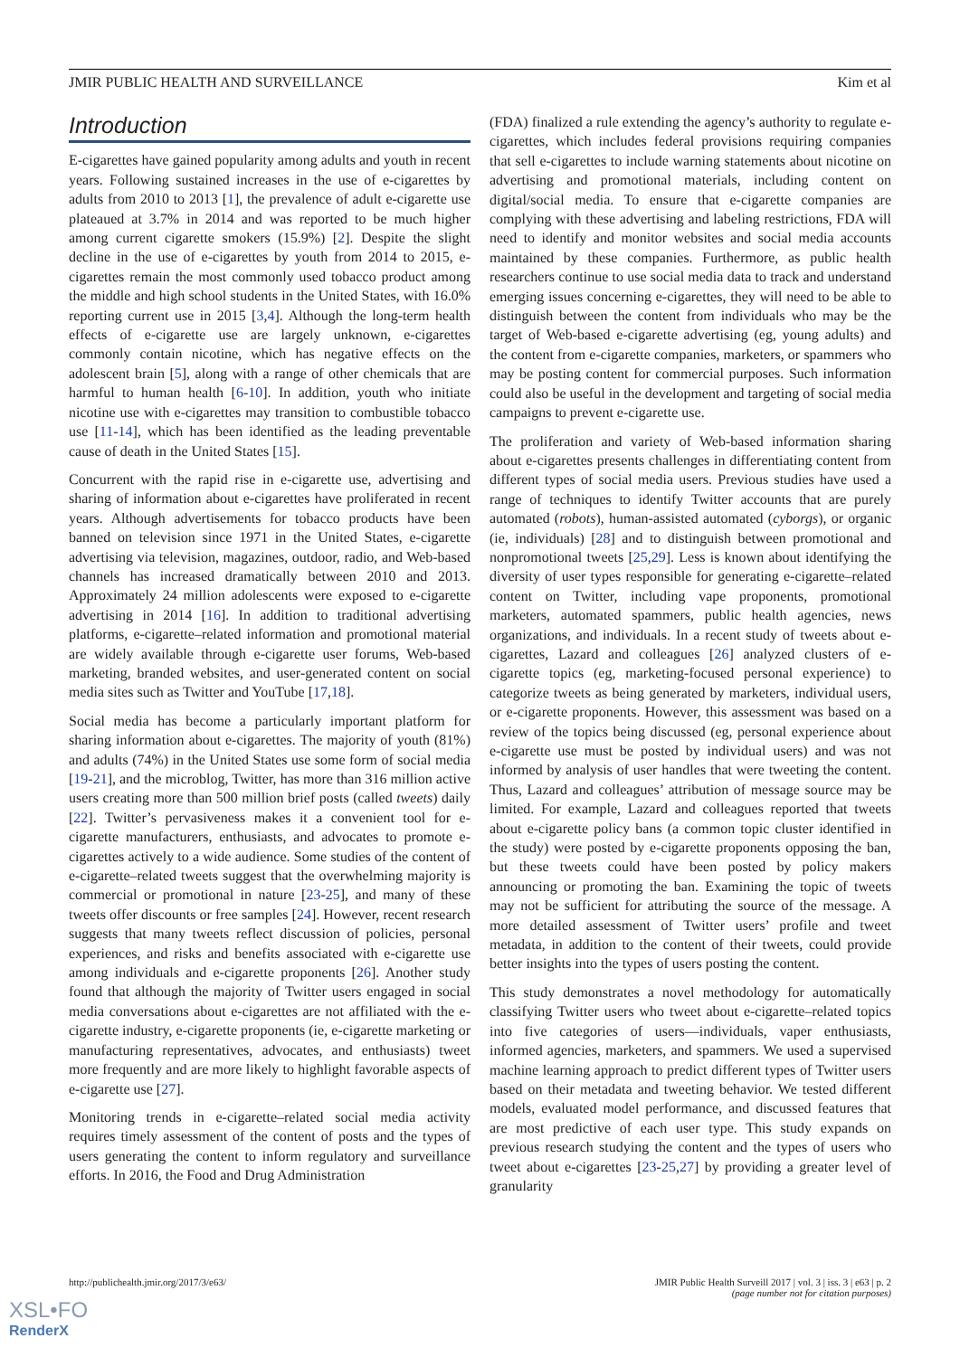JMIR PUBLIC HEALTH AND SURVEILLANCE Kim et al
Introduction
E-cigarettes have gained popularity among adults and youth in recent years. Following sustained increases in the use of e-cigarettes by adults from 2010 to 2013 [1], the prevalence of adult e-cigarette use plateaued at 3.7% in 2014 and was reported to be much higher among current cigarette smokers (15.9%) [2]. Despite the slight decline in the use of e-cigarettes by youth from 2014 to 2015, e-cigarettes remain the most commonly used tobacco product among the middle and high school students in the United States, with 16.0% reporting current use in 2015 [3,4]. Although the long-term health effects of e-cigarette use are largely unknown, e-cigarettes commonly contain nicotine, which has negative effects on the adolescent brain [5], along with a range of other chemicals that are harmful to human health [6-10]. In addition, youth who initiate nicotine use with e-cigarettes may transition to combustible tobacco use [11-14], which has been identified as the leading preventable cause of death in the United States [15].
Concurrent with the rapid rise in e-cigarette use, advertising and sharing of information about e-cigarettes have proliferated in recent years. Although advertisements for tobacco products have been banned on television since 1971 in the United States, e-cigarette advertising via television, magazines, outdoor, radio, and Web-based channels has increased dramatically between 2010 and 2013. Approximately 24 million adolescents were exposed to e-cigarette advertising in 2014 [16]. In addition to traditional advertising platforms, e-cigarette–related information and promotional material are widely available through e-cigarette user forums, Web-based marketing, branded websites, and user-generated content on social media sites such as Twitter and YouTube [17,18].
Social media has become a particularly important platform for sharing information about e-cigarettes. The majority of youth (81%) and adults (74%) in the United States use some form of social media [19-21], and the microblog, Twitter, has more than 316 million active users creating more than 500 million brief posts (called tweets) daily [22]. Twitter’s pervasiveness makes it a convenient tool for e-cigarette manufacturers, enthusiasts, and advocates to promote e-cigarettes actively to a wide audience. Some studies of the content of e-cigarette–related tweets suggest that the overwhelming majority is commercial or promotional in nature [23-25], and many of these tweets offer discounts or free samples [24]. However, recent research suggests that many tweets reflect discussion of policies, personal experiences, and risks and benefits associated with e-cigarette use among individuals and e-cigarette proponents [26]. Another study found that although the majority of Twitter users engaged in social media conversations about e-cigarettes are not affiliated with the e-cigarette industry, e-cigarette proponents (ie, e-cigarette marketing or manufacturing representatives, advocates, and enthusiasts) tweet more frequently and are more likely to highlight favorable aspects of e-cigarette use [27].
Monitoring trends in e-cigarette–related social media activity requires timely assessment of the content of posts and the types of users generating the content to inform regulatory and surveillance efforts. In 2016, the Food and Drug Administration
(FDA) finalized a rule extending the agency’s authority to regulate e-cigarettes, which includes federal provisions requiring companies that sell e-cigarettes to include warning statements about nicotine on advertising and promotional materials, including content on digital/social media. To ensure that e-cigarette companies are complying with these advertising and labeling restrictions, FDA will need to identify and monitor websites and social media accounts maintained by these companies. Furthermore, as public health researchers continue to use social media data to track and understand emerging issues concerning e-cigarettes, they will need to be able to distinguish between the content from individuals who may be the target of Web-based e-cigarette advertising (eg, young adults) and the content from e-cigarette companies, marketers, or spammers who may be posting content for commercial purposes. Such information could also be useful in the development and targeting of social media campaigns to prevent e-cigarette use.
The proliferation and variety of Web-based information sharing about e-cigarettes presents challenges in differentiating content from different types of social media users. Previous studies have used a range of techniques to identify Twitter accounts that are purely automated (robots), human-assisted automated (cyborgs), or organic (ie, individuals) [28] and to distinguish between promotional and nonpromotional tweets [25,29]. Less is known about identifying the diversity of user types responsible for generating e-cigarette–related content on Twitter, including vape proponents, promotional marketers, automated spammers, public health agencies, news organizations, and individuals. In a recent study of tweets about e-cigarettes, Lazard and colleagues [26] analyzed clusters of e-cigarette topics (eg, marketing-focused personal experience) to categorize tweets as being generated by marketers, individual users, or e-cigarette proponents. However, this assessment was based on a review of the topics being discussed (eg, personal experience about e-cigarette use must be posted by individual users) and was not informed by analysis of user handles that were tweeting the content. Thus, Lazard and colleagues’ attribution of message source may be limited. For example, Lazard and colleagues reported that tweets about e-cigarette policy bans (a common topic cluster identified in the study) were posted by e-cigarette proponents opposing the ban, but these tweets could have been posted by policy makers announcing or promoting the ban. Examining the topic of tweets may not be sufficient for attributing the source of the message. A more detailed assessment of Twitter users’ profile and tweet metadata, in addition to the content of their tweets, could provide better insights into the types of users posting the content.
This study demonstrates a novel methodology for automatically classifying Twitter users who tweet about e-cigarette–related topics into five categories of users—individuals, vaper enthusiasts, informed agencies, marketers, and spammers. We used a supervised machine learning approach to predict different types of Twitter users based on their metadata and tweeting behavior. We tested different models, evaluated model performance, and discussed features that are most predictive of each user type. This study expands on previous research studying the content and the types of users who tweet about e-cigarettes [23-25,27] by providing a greater level of granularity
http://publichealth.jmir.org/2017/3/e63/ JMIR Public Health Surveill 2017 | vol. 3 | iss. 3 | e63 | p. 2
(page number not for citation purposes)
XSL•FO
RenderX